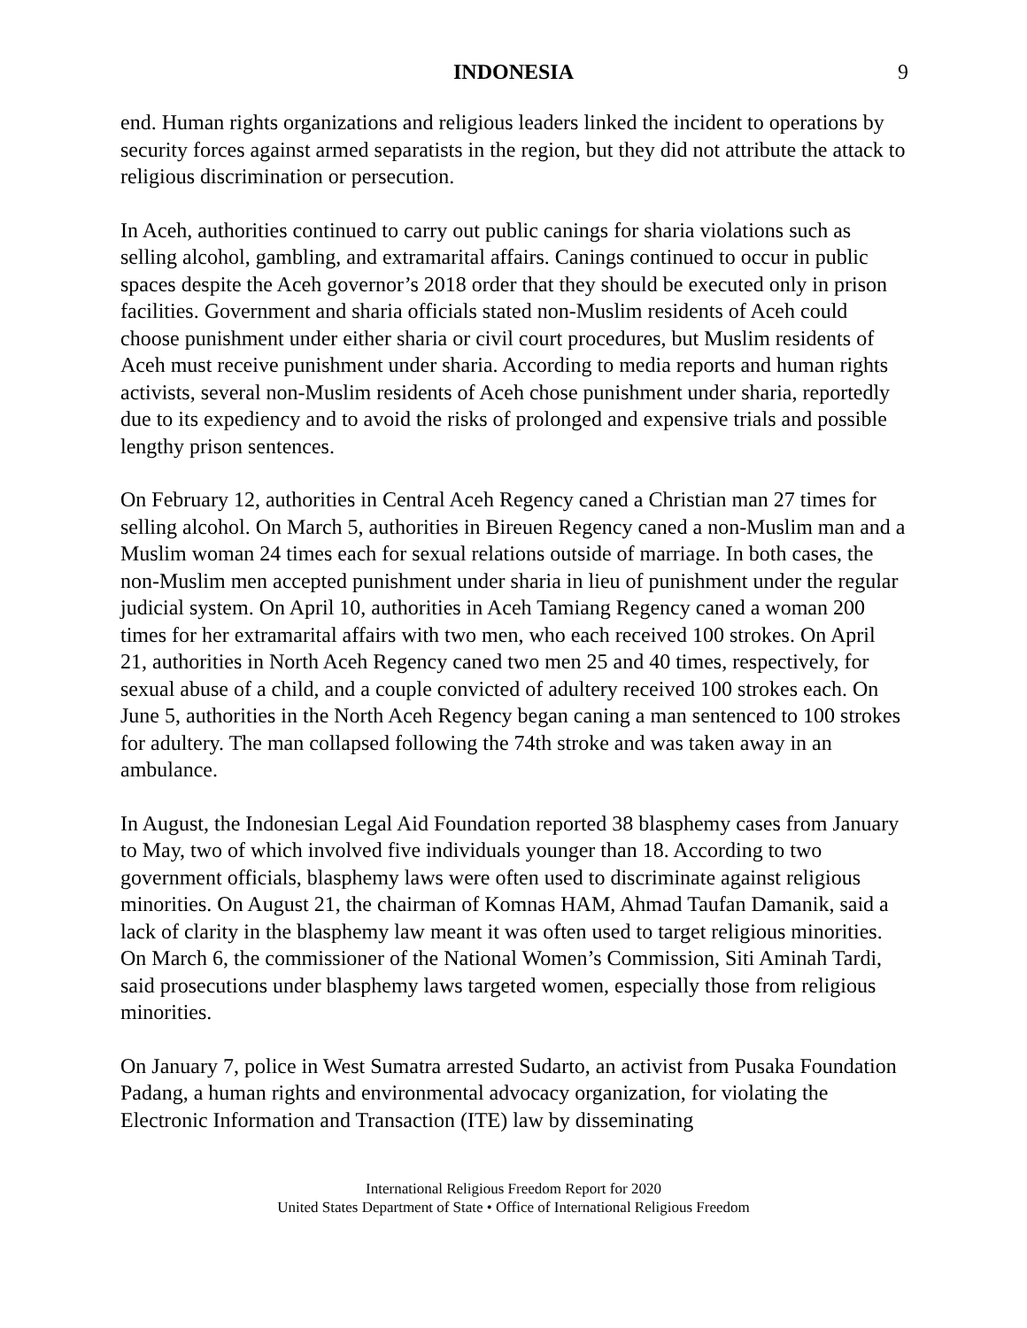INDONESIA 9
end. Human rights organizations and religious leaders linked the incident to operations by security forces against armed separatists in the region, but they did not attribute the attack to religious discrimination or persecution.
In Aceh, authorities continued to carry out public canings for sharia violations such as selling alcohol, gambling, and extramarital affairs. Canings continued to occur in public spaces despite the Aceh governor’s 2018 order that they should be executed only in prison facilities. Government and sharia officials stated non-Muslim residents of Aceh could choose punishment under either sharia or civil court procedures, but Muslim residents of Aceh must receive punishment under sharia. According to media reports and human rights activists, several non-Muslim residents of Aceh chose punishment under sharia, reportedly due to its expediency and to avoid the risks of prolonged and expensive trials and possible lengthy prison sentences.
On February 12, authorities in Central Aceh Regency caned a Christian man 27 times for selling alcohol. On March 5, authorities in Bireuen Regency caned a non-Muslim man and a Muslim woman 24 times each for sexual relations outside of marriage. In both cases, the non-Muslim men accepted punishment under sharia in lieu of punishment under the regular judicial system. On April 10, authorities in Aceh Tamiang Regency caned a woman 200 times for her extramarital affairs with two men, who each received 100 strokes. On April 21, authorities in North Aceh Regency caned two men 25 and 40 times, respectively, for sexual abuse of a child, and a couple convicted of adultery received 100 strokes each. On June 5, authorities in the North Aceh Regency began caning a man sentenced to 100 strokes for adultery. The man collapsed following the 74th stroke and was taken away in an ambulance.
In August, the Indonesian Legal Aid Foundation reported 38 blasphemy cases from January to May, two of which involved five individuals younger than 18. According to two government officials, blasphemy laws were often used to discriminate against religious minorities. On August 21, the chairman of Komnas HAM, Ahmad Taufan Damanik, said a lack of clarity in the blasphemy law meant it was often used to target religious minorities. On March 6, the commissioner of the National Women’s Commission, Siti Aminah Tardi, said prosecutions under blasphemy laws targeted women, especially those from religious minorities.
On January 7, police in West Sumatra arrested Sudarto, an activist from Pusaka Foundation Padang, a human rights and environmental advocacy organization, for violating the Electronic Information and Transaction (ITE) law by disseminating
International Religious Freedom Report for 2020
United States Department of State • Office of International Religious Freedom